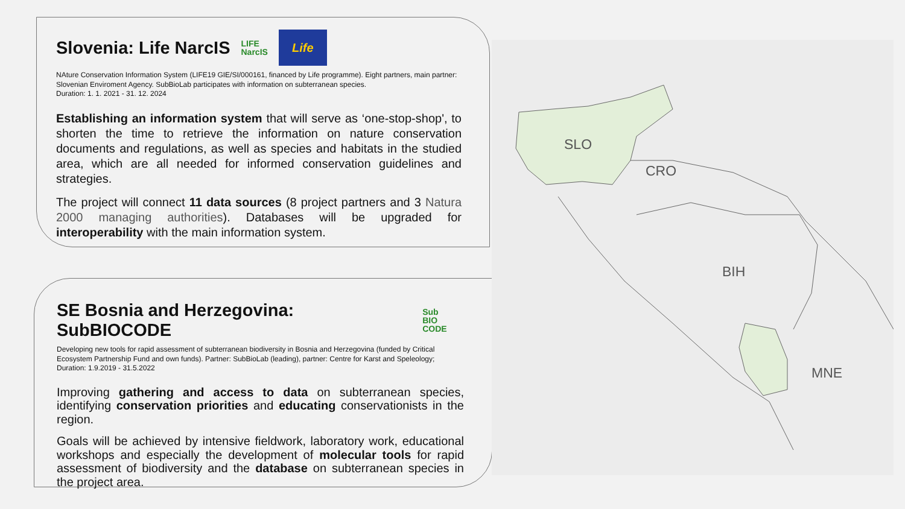Slovenia: Life NarcIS LIFE
NarcIS Life
NAture Conservation Information System (LIFE19 GIE/SI/000161, financed by Life programme). Eight partners, main partner: Slovenian Enviroment Agency. SubBioLab participates with information on subterranean species.
Duration: 1. 1. 2021 - 31. 12. 2024
Establishing an information system that will serve as ‘one-stop-shop', to shorten the time to retrieve the information on nature conservation documents and regulations, as well as species and habitats in the studied area, which are all needed for informed conservation guidelines and strategies.
The project will connect 11 data sources (8 project partners and 3 Natura 2000 managing authorities). Databases will be upgraded for interoperability with the main information system.
SE Bosnia and Herzegovina: SubBIOCODE Sub
BIO CODE
Developing new tools for rapid assessment of subterranean biodiversity in Bosnia and Herzegovina (funded by Critical Ecosystem Partnership Fund and own funds). Partner: SubBioLab (leading), partner: Centre for Karst and Speleology; Duration: 1.9.2019 - 31.5.2022
Improving gathering and access to data on subterranean species, identifying conservation priorities and educating conservationists in the region.
Goals will be achieved by intensive fieldwork, laboratory work, educational workshops and especially the development of molecular tools for rapid assessment of biodiversity and the database on subterranean species in the project area.
SLO
CRO
BIH
MNE